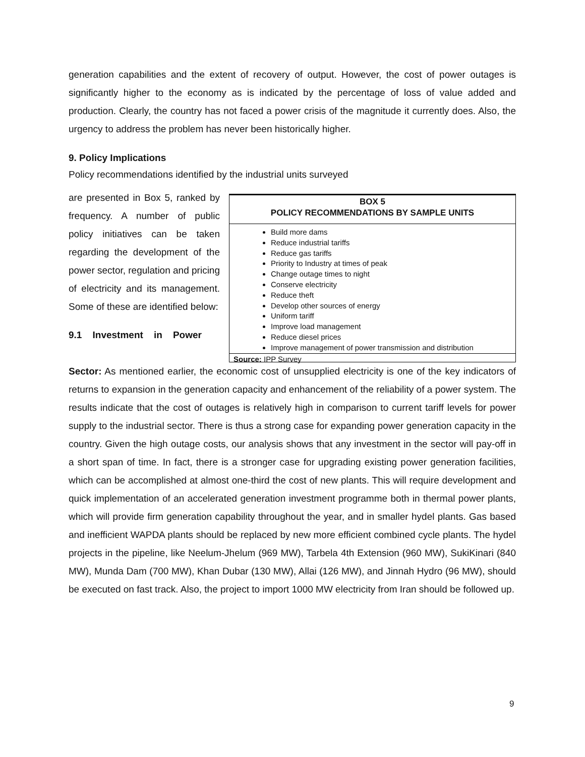generation capabilities and the extent of recovery of output. However, the cost of power outages is significantly higher to the economy as is indicated by the percentage of loss of value added and production. Clearly, the country has not faced a power crisis of the magnitude it currently does. Also, the urgency to address the problem has never been historically higher.
9. Policy Implications
Policy recommendations identified by the industrial units surveyed
are presented in Box 5, ranked by frequency. A number of public policy initiatives can be taken regarding the development of the power sector, regulation and pricing of electricity and its management. Some of these are identified below:
9.1 Investment in Power
BOX 5
POLICY RECOMMENDATIONS BY SAMPLE UNITS
Build more dams
Reduce industrial tariffs
Reduce gas tariffs
Priority to Industry at times of peak
Change outage times to night
Conserve electricity
Reduce theft
Develop other sources of energy
Uniform tariff
Improve load management
Reduce diesel prices
Improve management of power transmission and distribution
Source: IPP Survey
Sector: As mentioned earlier, the economic cost of unsupplied electricity is one of the key indicators of returns to expansion in the generation capacity and enhancement of the reliability of a power system. The results indicate that the cost of outages is relatively high in comparison to current tariff levels for power supply to the industrial sector. There is thus a strong case for expanding power generation capacity in the country. Given the high outage costs, our analysis shows that any investment in the sector will pay-off in a short span of time. In fact, there is a stronger case for upgrading existing power generation facilities, which can be accomplished at almost one-third the cost of new plants. This will require development and quick implementation of an accelerated generation investment programme both in thermal power plants, which will provide firm generation capability throughout the year, and in smaller hydel plants. Gas based and inefficient WAPDA plants should be replaced by new more efficient combined cycle plants. The hydel projects in the pipeline, like Neelum-Jhelum (969 MW), Tarbela 4th Extension (960 MW), SukiKinari (840 MW), Munda Dam (700 MW), Khan Dubar (130 MW), Allai (126 MW), and Jinnah Hydro (96 MW), should be executed on fast track. Also, the project to import 1000 MW electricity from Iran should be followed up.
9